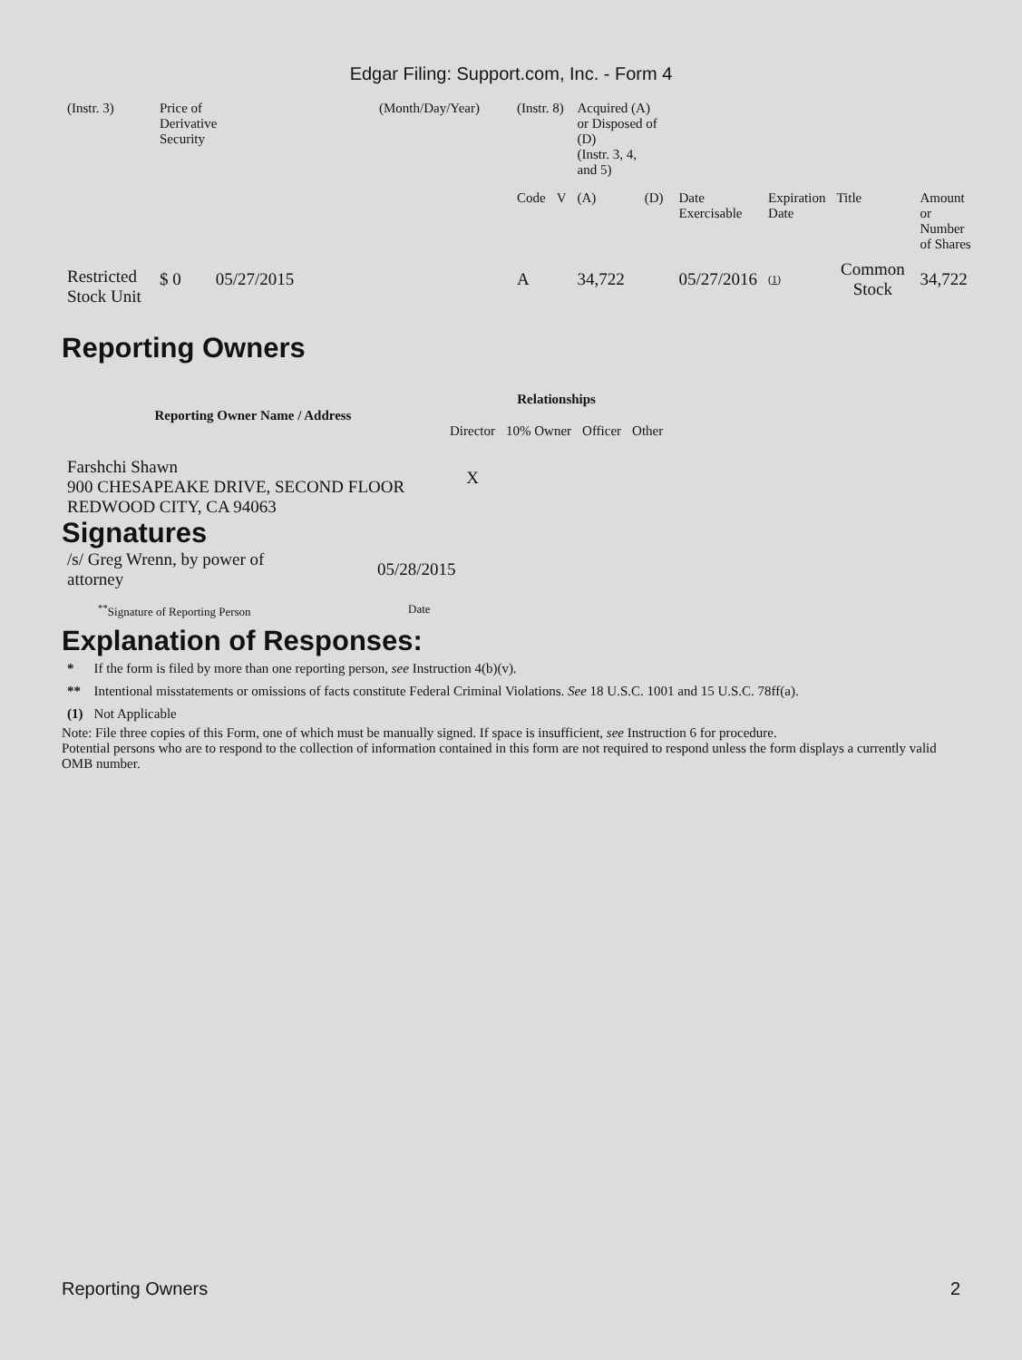Edgar Filing: Support.com, Inc. - Form 4
| (Instr. 3) | Price of Derivative Security | (Month/Day/Year) | (Instr. 8) | | Acquired (A) or Disposed of (D) (Instr. 3, 4, and 5) | | | | | |
| | | | Code | V | (A) | (D) | Date Exercisable | Expiration Date | Title | Amount or Number of Shares |
| Restricted Stock Unit | $ 0 05/27/2015 | | A | | 34,722 | | 05/27/2016 | (1) | Common Stock | 34,722 |
Reporting Owners
| Reporting Owner Name / Address | Relationships | | | |
| --- | --- | --- | --- | --- |
| | Director | 10% Owner | Officer | Other |
| Farshchi Shawn 900 CHESAPEAKE DRIVE, SECOND FLOOR REDWOOD CITY, CA 94063 | X | | | |
Signatures
| /s/ Greg Wrenn, by power of attorney | 05/28/2015 |
| <sup>**</sup> Signature of Reporting Person | Date |
Explanation of Responses:
| * | If the form is filed by more than one reporting person, see Instruction 4(b)(v). |
| ** | Intentional misstatements or omissions of facts constitute Federal Criminal Violations. See 18 U.S.C. 1001 and 15 U.S.C. 78ff(a). |
| (1) | Not Applicable |
Note: File three copies of this Form, one of which must be manually signed. If space is insufficient, see Instruction 6 for procedure.
Potential persons who are to respond to the collection of information contained in this form are not required to respond unless the form displays a currently valid OMB number.
Reporting Owners 2